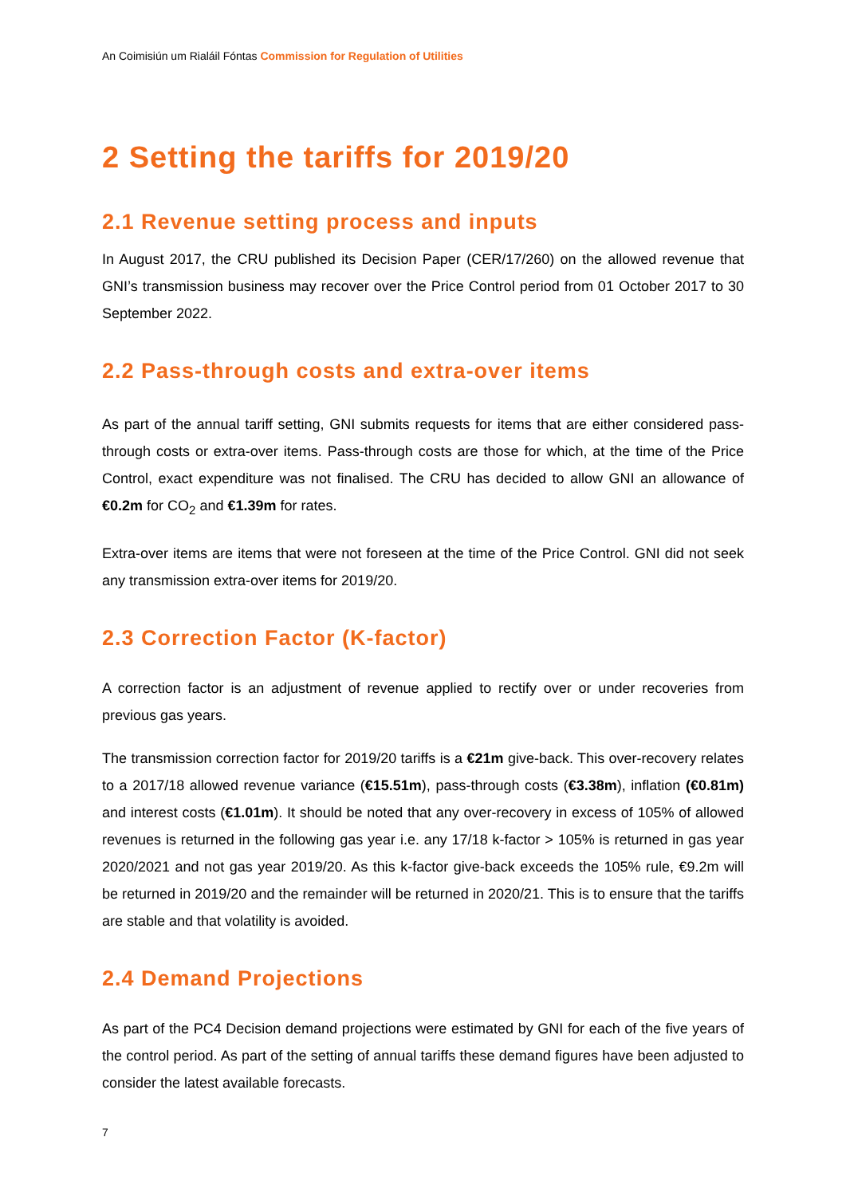An Coimisiún um Rialáil Fóntas Commission for Regulation of Utilities
2 Setting the tariffs for 2019/20
2.1 Revenue setting process and inputs
In August 2017, the CRU published its Decision Paper (CER/17/260) on the allowed revenue that GNI’s transmission business may recover over the Price Control period from 01 October 2017 to 30 September 2022.
2.2 Pass-through costs and extra-over items
As part of the annual tariff setting, GNI submits requests for items that are either considered pass-through costs or extra-over items. Pass-through costs are those for which, at the time of the Price Control, exact expenditure was not finalised. The CRU has decided to allow GNI an allowance of €0.2m for CO<sub>2</sub> and €1.39m for rates.
Extra-over items are items that were not foreseen at the time of the Price Control. GNI did not seek any transmission extra-over items for 2019/20.
2.3 Correction Factor (K-factor)
A correction factor is an adjustment of revenue applied to rectify over or under recoveries from previous gas years.
The transmission correction factor for 2019/20 tariffs is a €21m give-back. This over-recovery relates to a 2017/18 allowed revenue variance (€15.51m), pass-through costs (€3.38m), inflation (€0.81m) and interest costs (€1.01m). It should be noted that any over-recovery in excess of 105% of allowed revenues is returned in the following gas year i.e. any 17/18 k-factor > 105% is returned in gas year 2020/2021 and not gas year 2019/20. As this k-factor give-back exceeds the 105% rule, €9.2m will be returned in 2019/20 and the remainder will be returned in 2020/21. This is to ensure that the tariffs are stable and that volatility is avoided.
2.4 Demand Projections
As part of the PC4 Decision demand projections were estimated by GNI for each of the five years of the control period. As part of the setting of annual tariffs these demand figures have been adjusted to consider the latest available forecasts.
7